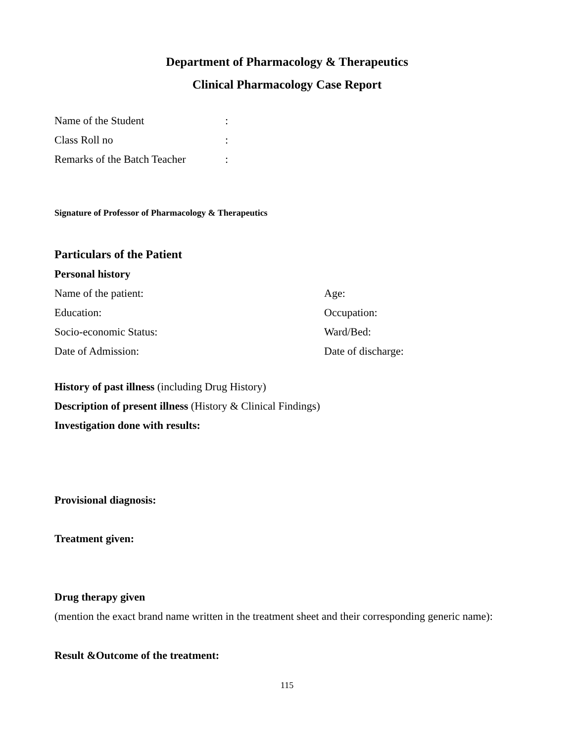Department of Pharmacology & Therapeutics
Clinical Pharmacology Case Report
Name of the Student:
Class Roll no:
Remarks of the Batch Teacher:
Signature of Professor of Pharmacology & Therapeutics
Particulars of the Patient
Personal history
Name of the patient: Age:
Education: Occupation:
Socio-economic Status: Ward/Bed:
Date of Admission: Date of discharge:
History of past illness (including Drug History)
Description of present illness (History & Clinical Findings)
Investigation done with results:
Provisional diagnosis:
Treatment given:
Drug therapy given
(mention the exact brand name written in the treatment sheet and their corresponding generic name):
Result &Outcome of the treatment:
115